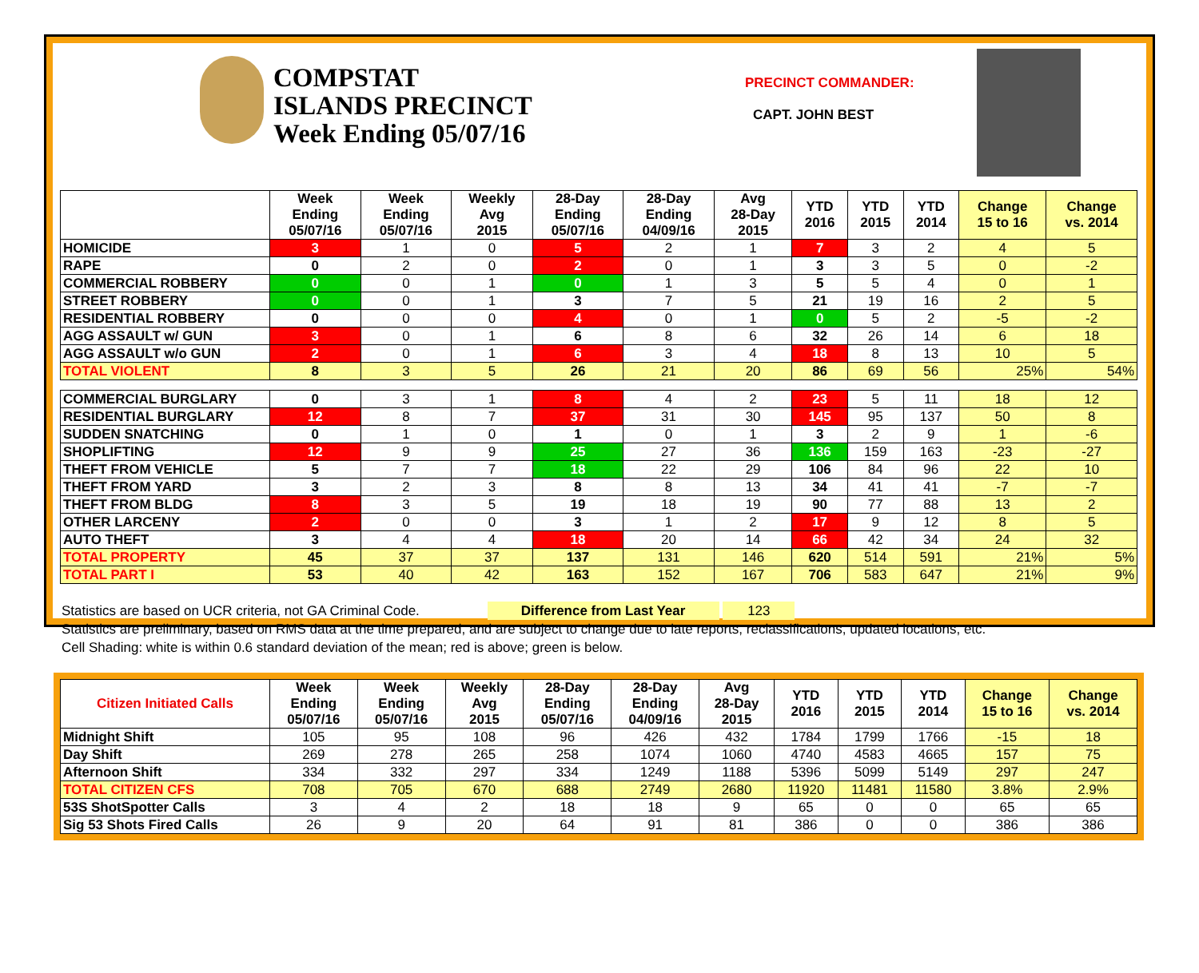COMPSTAT
ISLANDS PRECINCT
Week Ending 05/07/16
PRECINCT COMMANDER:
CAPT. JOHN BEST
| | Week Ending 05/07/16 | Week Ending 05/07/16 | Weekly Avg 2015 | 28-Day Ending 05/07/16 | 28-Day Ending 04/09/16 | Avg 28-Day 2015 | YTD 2016 | YTD 2015 | YTD 2014 | Change 15 to 16 | Change vs. 2014 |
| --- | --- | --- | --- | --- | --- | --- | --- | --- | --- | --- | --- |
| HOMICIDE | 3 | 1 | 0 | 5 | 2 | 1 | 7 | 3 | 2 | 4 | 5 |
| RAPE | 0 | 2 | 0 | 2 | 0 | 1 | 3 | 3 | 5 | 0 | -2 |
| COMMERCIAL ROBBERY | 0 | 0 | 1 | 0 | 1 | 3 | 5 | 5 | 4 | 0 | 1 |
| STREET ROBBERY | 0 | 0 | 1 | 3 | 7 | 5 | 21 | 19 | 16 | 2 | 5 |
| RESIDENTIAL ROBBERY | 0 | 0 | 0 | 4 | 0 | 1 | 0 | 5 | 2 | -5 | -2 |
| AGG ASSAULT w/ GUN | 3 | 0 | 1 | 6 | 8 | 6 | 32 | 26 | 14 | 6 | 18 |
| AGG ASSAULT w/o GUN | 2 | 0 | 1 | 6 | 3 | 4 | 18 | 8 | 13 | 10 | 5 |
| TOTAL VIOLENT | 8 | 3 | 5 | 26 | 21 | 20 | 86 | 69 | 56 | 25% | 54% |
| COMMERCIAL BURGLARY | 0 | 3 | 1 | 8 | 4 | 2 | 23 | 5 | 11 | 18 | 12 |
| RESIDENTIAL BURGLARY | 12 | 8 | 7 | 37 | 31 | 30 | 145 | 95 | 137 | 50 | 8 |
| SUDDEN SNATCHING | 0 | 1 | 0 | 1 | 0 | 1 | 3 | 2 | 9 | 1 | -6 |
| SHOPLIFTING | 12 | 9 | 9 | 25 | 27 | 36 | 136 | 159 | 163 | -23 | -27 |
| THEFT FROM VEHICLE | 5 | 7 | 7 | 18 | 22 | 29 | 106 | 84 | 96 | 22 | 10 |
| THEFT FROM YARD | 3 | 2 | 3 | 8 | 8 | 13 | 34 | 41 | 41 | -7 | -7 |
| THEFT FROM BLDG | 8 | 3 | 5 | 19 | 18 | 19 | 90 | 77 | 88 | 13 | 2 |
| OTHER LARCENY | 2 | 0 | 0 | 3 | 1 | 2 | 17 | 9 | 12 | 8 | 5 |
| AUTO THEFT | 3 | 4 | 4 | 18 | 20 | 14 | 66 | 42 | 34 | 24 | 32 |
| TOTAL PROPERTY | 45 | 37 | 37 | 137 | 131 | 146 | 620 | 514 | 591 | 21% | 5% |
| TOTAL PART I | 53 | 40 | 42 | 163 | 152 | 167 | 706 | 583 | 647 | 21% | 9% |
Statistics are based on UCR criteria, not GA Criminal Code. Difference from Last Year 123
Statistics are preliminary, based on RMS data at the time prepared, and are subject to change due to late reports, reclassifications, updated locations, etc.
Cell Shading: white is within 0.6 standard deviation of the mean; red is above; green is below.
| Citizen Initiated Calls | Week Ending 05/07/16 | Week Ending 05/07/16 | Weekly Avg 2015 | 28-Day Ending 05/07/16 | 28-Day Ending 04/09/16 | Avg 28-Day 2015 | YTD 2016 | YTD 2015 | YTD 2014 | Change 15 to 16 | Change vs. 2014 |
| --- | --- | --- | --- | --- | --- | --- | --- | --- | --- | --- | --- |
| Midnight Shift | 105 | 95 | 108 | 96 | 426 | 432 | 1784 | 1799 | 1766 | -15 | 18 |
| Day Shift | 269 | 278 | 265 | 258 | 1074 | 1060 | 4740 | 4583 | 4665 | 157 | 75 |
| Afternoon Shift | 334 | 332 | 297 | 334 | 1249 | 1188 | 5396 | 5099 | 5149 | 297 | 247 |
| TOTAL CITIZEN CFS | 708 | 705 | 670 | 688 | 2749 | 2680 | 11920 | 11481 | 11580 | 3.8% | 2.9% |
| 53S ShotSpotter Calls | 3 | 4 | 2 | 18 | 18 | 9 | 65 | 0 | 0 | 65 | 65 |
| Sig 53 Shots Fired Calls | 26 | 9 | 20 | 64 | 91 | 81 | 386 | 0 | 0 | 386 | 386 |